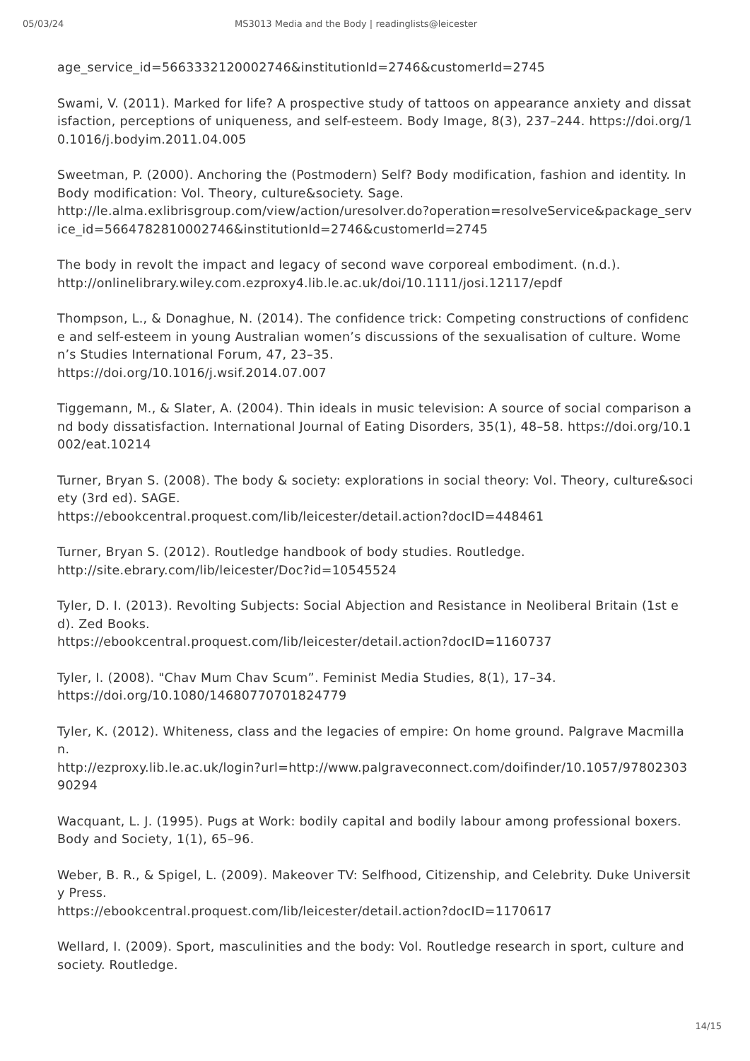05/03/24 MS3013 Media and the Body | readinglists@leicester
age_service_id=5663332120002746&institutionId=2746&customerId=2745
Swami, V. (2011). Marked for life? A prospective study of tattoos on appearance anxiety and dissatisfaction, perceptions of uniqueness, and self-esteem. Body Image, 8(3), 237–244. https://doi.org/10.1016/j.bodyim.2011.04.005
Sweetman, P. (2000). Anchoring the (Postmodern) Self? Body modification, fashion and identity. In Body modification: Vol. Theory, culture&society. Sage.
http://le.alma.exlibrisgroup.com/view/action/uresolver.do?operation=resolveService&package_service_id=5664782810002746&institutionId=2746&customerId=2745
The body in revolt the impact and legacy of second wave corporeal embodiment. (n.d.).
http://onlinelibrary.wiley.com.ezproxy4.lib.le.ac.uk/doi/10.1111/josi.12117/epdf
Thompson, L., & Donaghue, N. (2014). The confidence trick: Competing constructions of confidence and self-esteem in young Australian women’s discussions of the sexualisation of culture. Women’s Studies International Forum, 47, 23–35.
https://doi.org/10.1016/j.wsif.2014.07.007
Tiggemann, M., & Slater, A. (2004). Thin ideals in music television: A source of social comparison and body dissatisfaction. International Journal of Eating Disorders, 35(1), 48–58. https://doi.org/10.1002/eat.10214
Turner, Bryan S. (2008). The body & society: explorations in social theory: Vol. Theory, culture&society (3rd ed). SAGE.
https://ebookcentral.proquest.com/lib/leicester/detail.action?docID=448461
Turner, Bryan S. (2012). Routledge handbook of body studies. Routledge.
http://site.ebrary.com/lib/leicester/Doc?id=10545524
Tyler, D. I. (2013). Revolting Subjects: Social Abjection and Resistance in Neoliberal Britain (1st ed). Zed Books.
https://ebookcentral.proquest.com/lib/leicester/detail.action?docID=1160737
Tyler, I. (2008). "Chav Mum Chav Scum”. Feminist Media Studies, 8(1), 17–34.
https://doi.org/10.1080/14680770701824779
Tyler, K. (2012). Whiteness, class and the legacies of empire: On home ground. Palgrave Macmillan.
http://ezproxy.lib.le.ac.uk/login?url=http://www.palgraveconnect.com/doifinder/10.1057/9780230390294
Wacquant, L. J. (1995). Pugs at Work: bodily capital and bodily labour among professional boxers. Body and Society, 1(1), 65–96.
Weber, B. R., & Spigel, L. (2009). Makeover TV: Selfhood, Citizenship, and Celebrity. Duke University Press.
https://ebookcentral.proquest.com/lib/leicester/detail.action?docID=1170617
Wellard, I. (2009). Sport, masculinities and the body: Vol. Routledge research in sport, culture and society. Routledge.
14/15